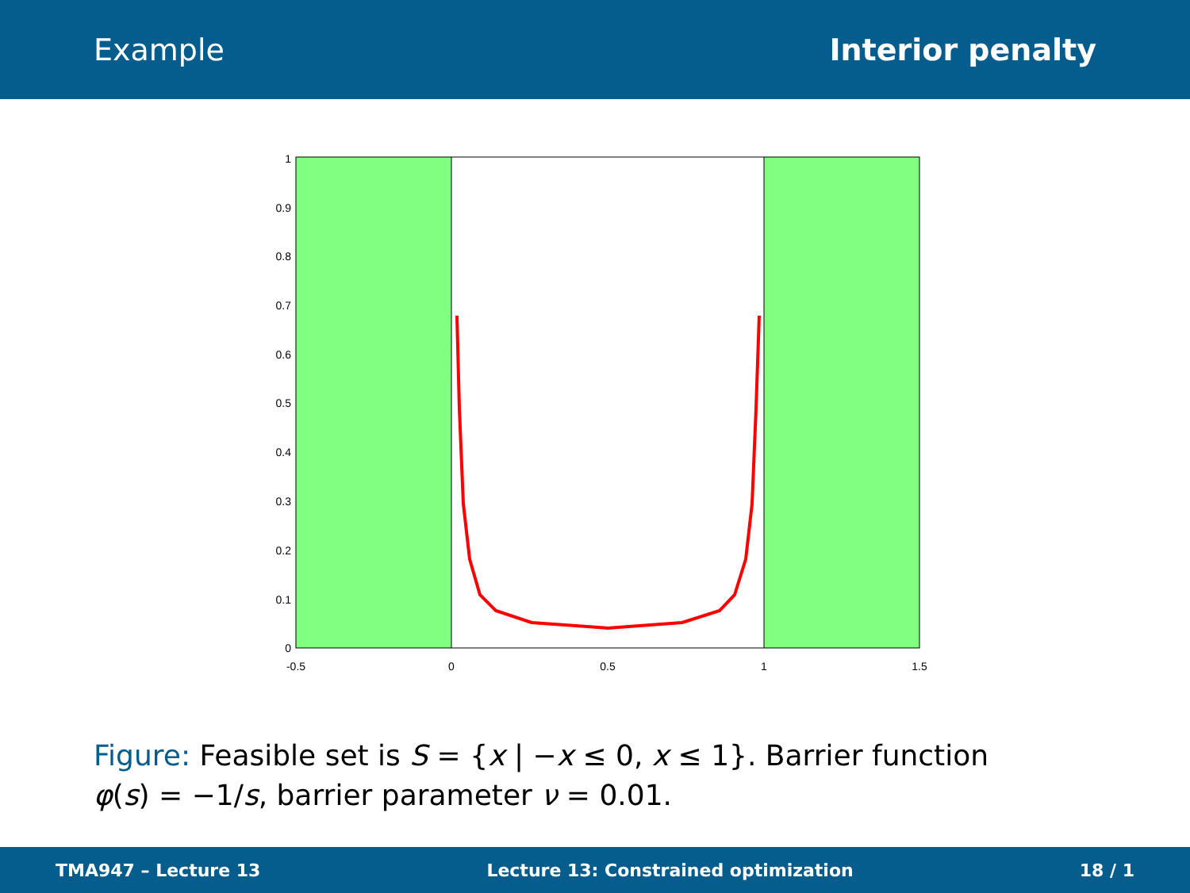Example Interior penalty
0
0.1
0.2
0.3
0.4
0.5
0.6
0.7
0.8
0.9
1
-0.5
0
0.5
1
1.5
Figure: Feasible set is S = {x | −x ≤ 0, x ≤ 1}. Barrier function φ(s) = −1/s, barrier parameter ν = 0.01.
TMA947 – Lecture 13
Lecture 13: Constrained optimization
18 / 1